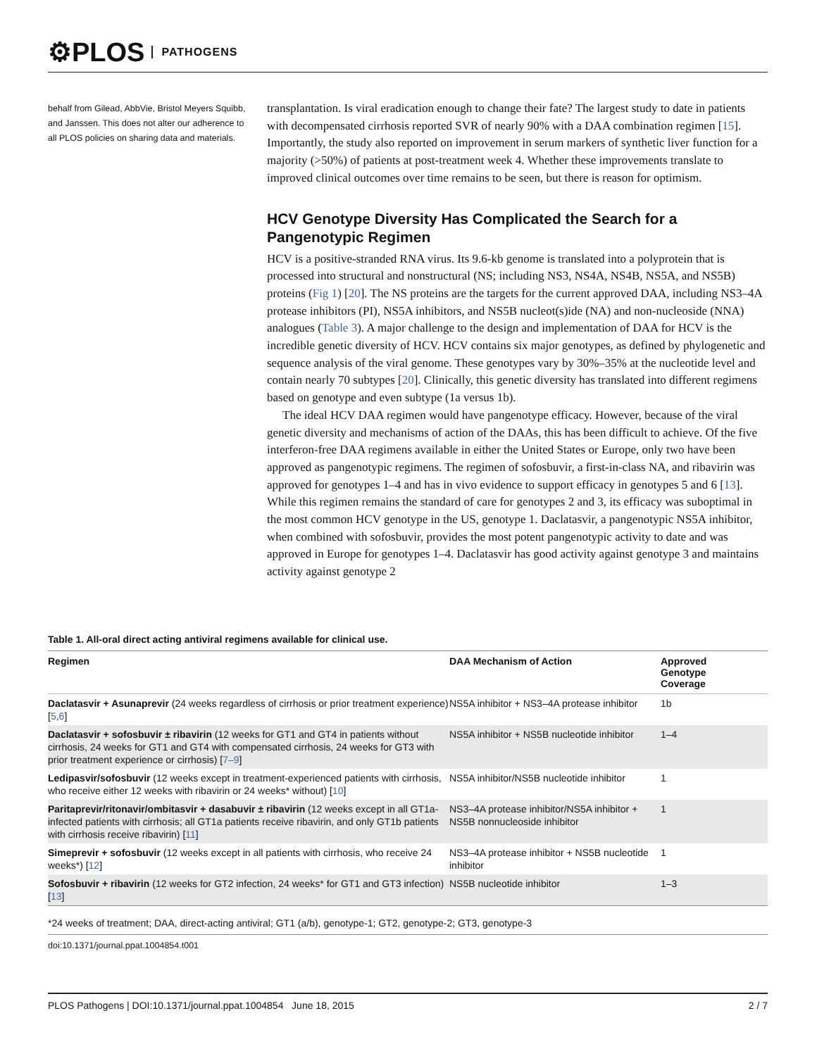⚙PLOS PATHOGENS
behalf from Gilead, AbbVie, Bristol Meyers Squibb, and Janssen. This does not alter our adherence to all PLOS policies on sharing data and materials.
transplantation. Is viral eradication enough to change their fate? The largest study to date in patients with decompensated cirrhosis reported SVR of nearly 90% with a DAA combination regimen [15]. Importantly, the study also reported on improvement in serum markers of synthetic liver function for a majority (>50%) of patients at post-treatment week 4. Whether these improvements translate to improved clinical outcomes over time remains to be seen, but there is reason for optimism.
HCV Genotype Diversity Has Complicated the Search for a Pangenotypic Regimen
HCV is a positive-stranded RNA virus. Its 9.6-kb genome is translated into a polyprotein that is processed into structural and nonstructural (NS; including NS3, NS4A, NS4B, NS5A, and NS5B) proteins (Fig 1) [20]. The NS proteins are the targets for the current approved DAA, including NS3–4A protease inhibitors (PI), NS5A inhibitors, and NS5B nucleot(s)ide (NA) and non-nucleoside (NNA) analogues (Table 3). A major challenge to the design and implementation of DAA for HCV is the incredible genetic diversity of HCV. HCV contains six major genotypes, as defined by phylogenetic and sequence analysis of the viral genome. These genotypes vary by 30%–35% at the nucleotide level and contain nearly 70 subtypes [20]. Clinically, this genetic diversity has translated into different regimens based on genotype and even subtype (1a versus 1b).
The ideal HCV DAA regimen would have pangenotype efficacy. However, because of the viral genetic diversity and mechanisms of action of the DAAs, this has been difficult to achieve. Of the five interferon-free DAA regimens available in either the United States or Europe, only two have been approved as pangenotypic regimens. The regimen of sofosbuvir, a first-in-class NA, and ribavirin was approved for genotypes 1–4 and has in vivo evidence to support efficacy in genotypes 5 and 6 [13]. While this regimen remains the standard of care for genotypes 2 and 3, its efficacy was suboptimal in the most common HCV genotype in the US, genotype 1. Daclatasvir, a pangenotypic NS5A inhibitor, when combined with sofosbuvir, provides the most potent pangenotypic activity to date and was approved in Europe for genotypes 1–4. Daclatasvir has good activity against genotype 3 and maintains activity against genotype 2
Table 1. All-oral direct acting antiviral regimens available for clinical use.
| Regimen | DAA Mechanism of Action | Approved Genotype Coverage |
| --- | --- | --- |
| Daclatasvir + Asunaprevir (24 weeks regardless of cirrhosis or prior treatment experience) [ 5 , 6 ] | NS5A inhibitor + NS3–4A protease inhibitor | 1b |
| Daclatasvir + sofosbuvir ± ribavirin (12 weeks for GT1 and GT4 in patients without cirrhosis, 24 weeks for GT1 and GT4 with compensated cirrhosis, 24 weeks for GT3 with prior treatment experience or cirrhosis) [ 7–9 ] | NS5A inhibitor + NS5B nucleotide inhibitor | 1–4 |
| Ledipasvir/sofosbuvir (12 weeks except in treatment-experienced patients with cirrhosis, who receive either 12 weeks with ribavirin or 24 weeks* without) [ 10 ] | NS5A inhibitor/NS5B nucleotide inhibitor | 1 |
| Paritaprevir/ritonavir/ombitasvir + dasabuvir ± ribavirin (12 weeks except in all GT1a-infected patients with cirrhosis; all GT1a patients receive ribavirin, and only GT1b patients with cirrhosis receive ribavirin) [ 11 ] | NS3–4A protease inhibitor/NS5A inhibitor + NS5B nonnucleoside inhibitor | 1 |
| Simeprevir + sofosbuvir (12 weeks except in all patients with cirrhosis, who receive 24 weeks*) [ 12 ] | NS3–4A protease inhibitor + NS5B nucleotide inhibitor | 1 |
| Sofosbuvir + ribavirin (12 weeks for GT2 infection, 24 weeks* for GT1 and GT3 infection) [ 13 ] | NS5B nucleotide inhibitor | 1–3 |
*24 weeks of treatment; DAA, direct-acting antiviral; GT1 (a/b), genotype-1; GT2, genotype-2; GT3, genotype-3
doi:10.1371/journal.ppat.1004854.t001
PLOS Pathogens | DOI:10.1371/journal.ppat.1004854 June 18, 2015 2 / 7